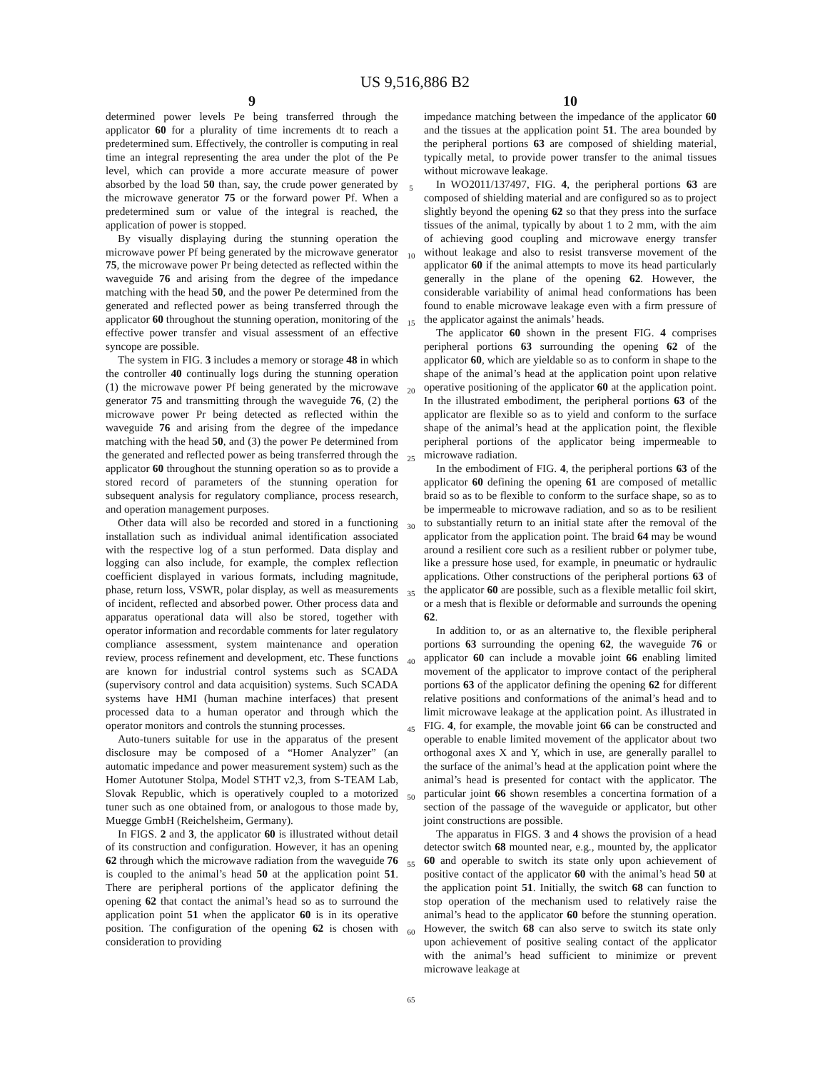US 9,516,886 B2
9
determined power levels Pe being transferred through the applicator 60 for a plurality of time increments dt to reach a predetermined sum. Effectively, the controller is computing in real time an integral representing the area under the plot of the Pe level, which can provide a more accurate measure of power absorbed by the load 50 than, say, the crude power generated by the microwave generator 75 or the forward power Pf. When a predetermined sum or value of the integral is reached, the application of power is stopped.
By visually displaying during the stunning operation the microwave power Pf being generated by the microwave generator 75, the microwave power Pr being detected as reflected within the waveguide 76 and arising from the degree of the impedance matching with the head 50, and the power Pe determined from the generated and reflected power as being transferred through the applicator 60 throughout the stunning operation, monitoring of the effective power transfer and visual assessment of an effective syncope are possible.
The system in FIG. 3 includes a memory or storage 48 in which the controller 40 continually logs during the stunning operation (1) the microwave power Pf being generated by the microwave generator 75 and transmitting through the waveguide 76, (2) the microwave power Pr being detected as reflected within the waveguide 76 and arising from the degree of the impedance matching with the head 50, and (3) the power Pe determined from the generated and reflected power as being transferred through the applicator 60 throughout the stunning operation so as to provide a stored record of parameters of the stunning operation for subsequent analysis for regulatory compliance, process research, and operation management purposes.
Other data will also be recorded and stored in a functioning installation such as individual animal identification associated with the respective log of a stun performed. Data display and logging can also include, for example, the complex reflection coefficient displayed in various formats, including magnitude, phase, return loss, VSWR, polar display, as well as measurements of incident, reflected and absorbed power. Other process data and apparatus operational data will also be stored, together with operator information and recordable comments for later regulatory compliance assessment, system maintenance and operation review, process refinement and development, etc. These functions are known for industrial control systems such as SCADA (supervisory control and data acquisition) systems. Such SCADA systems have HMI (human machine interfaces) that present processed data to a human operator and through which the operator monitors and controls the stunning processes.
Auto-tuners suitable for use in the apparatus of the present disclosure may be composed of a “Homer Analyzer” (an automatic impedance and power measurement system) such as the Homer Autotuner Stolpa, Model STHT v2,3, from S-TEAM Lab, Slovak Republic, which is operatively coupled to a motorized tuner such as one obtained from, or analogous to those made by, Muegge GmbH (Reichelsheim, Germany).
In FIGS. 2 and 3, the applicator 60 is illustrated without detail of its construction and configuration. However, it has an opening 62 through which the microwave radiation from the waveguide 76 is coupled to the animal’s head 50 at the application point 51. There are peripheral portions of the applicator defining the opening 62 that contact the animal’s head so as to surround the application point 51 when the applicator 60 is in its operative position. The configuration of the opening 62 is chosen with consideration to providing
5
10
15
20
25
30
35
40
45
50
55
60
65
10
impedance matching between the impedance of the applicator 60 and the tissues at the application point 51. The area bounded by the peripheral portions 63 are composed of shielding material, typically metal, to provide power transfer to the animal tissues without microwave leakage.
In WO2011/137497, FIG. 4, the peripheral portions 63 are composed of shielding material and are configured so as to project slightly beyond the opening 62 so that they press into the surface tissues of the animal, typically by about 1 to 2 mm, with the aim of achieving good coupling and microwave energy transfer without leakage and also to resist transverse movement of the applicator 60 if the animal attempts to move its head particularly generally in the plane of the opening 62. However, the considerable variability of animal head conformations has been found to enable microwave leakage even with a firm pressure of the applicator against the animals’ heads.
The applicator 60 shown in the present FIG. 4 comprises peripheral portions 63 surrounding the opening 62 of the applicator 60, which are yieldable so as to conform in shape to the shape of the animal’s head at the application point upon relative operative positioning of the applicator 60 at the application point. In the illustrated embodiment, the peripheral portions 63 of the applicator are flexible so as to yield and conform to the surface shape of the animal’s head at the application point, the flexible peripheral portions of the applicator being impermeable to microwave radiation.
In the embodiment of FIG. 4, the peripheral portions 63 of the applicator 60 defining the opening 61 are composed of metallic braid so as to be flexible to conform to the surface shape, so as to be impermeable to microwave radiation, and so as to be resilient to substantially return to an initial state after the removal of the applicator from the application point. The braid 64 may be wound around a resilient core such as a resilient rubber or polymer tube, like a pressure hose used, for example, in pneumatic or hydraulic applications. Other constructions of the peripheral portions 63 of the applicator 60 are possible, such as a flexible metallic foil skirt, or a mesh that is flexible or deformable and surrounds the opening 62.
In addition to, or as an alternative to, the flexible peripheral portions 63 surrounding the opening 62, the waveguide 76 or applicator 60 can include a movable joint 66 enabling limited movement of the applicator to improve contact of the peripheral portions 63 of the applicator defining the opening 62 for different relative positions and conformations of the animal’s head and to limit microwave leakage at the application point. As illustrated in FIG. 4, for example, the movable joint 66 can be constructed and operable to enable limited movement of the applicator about two orthogonal axes X and Y, which in use, are generally parallel to the surface of the animal’s head at the application point where the animal’s head is presented for contact with the applicator. The particular joint 66 shown resembles a concertina formation of a section of the passage of the waveguide or applicator, but other joint constructions are possible.
The apparatus in FIGS. 3 and 4 shows the provision of a head detector switch 68 mounted near, e.g., mounted by, the applicator 60 and operable to switch its state only upon achievement of positive contact of the applicator 60 with the animal’s head 50 at the application point 51. Initially, the switch 68 can function to stop operation of the mechanism used to relatively raise the animal’s head to the applicator 60 before the stunning operation. However, the switch 68 can also serve to switch its state only upon achievement of positive sealing contact of the applicator with the animal’s head sufficient to minimize or prevent microwave leakage at